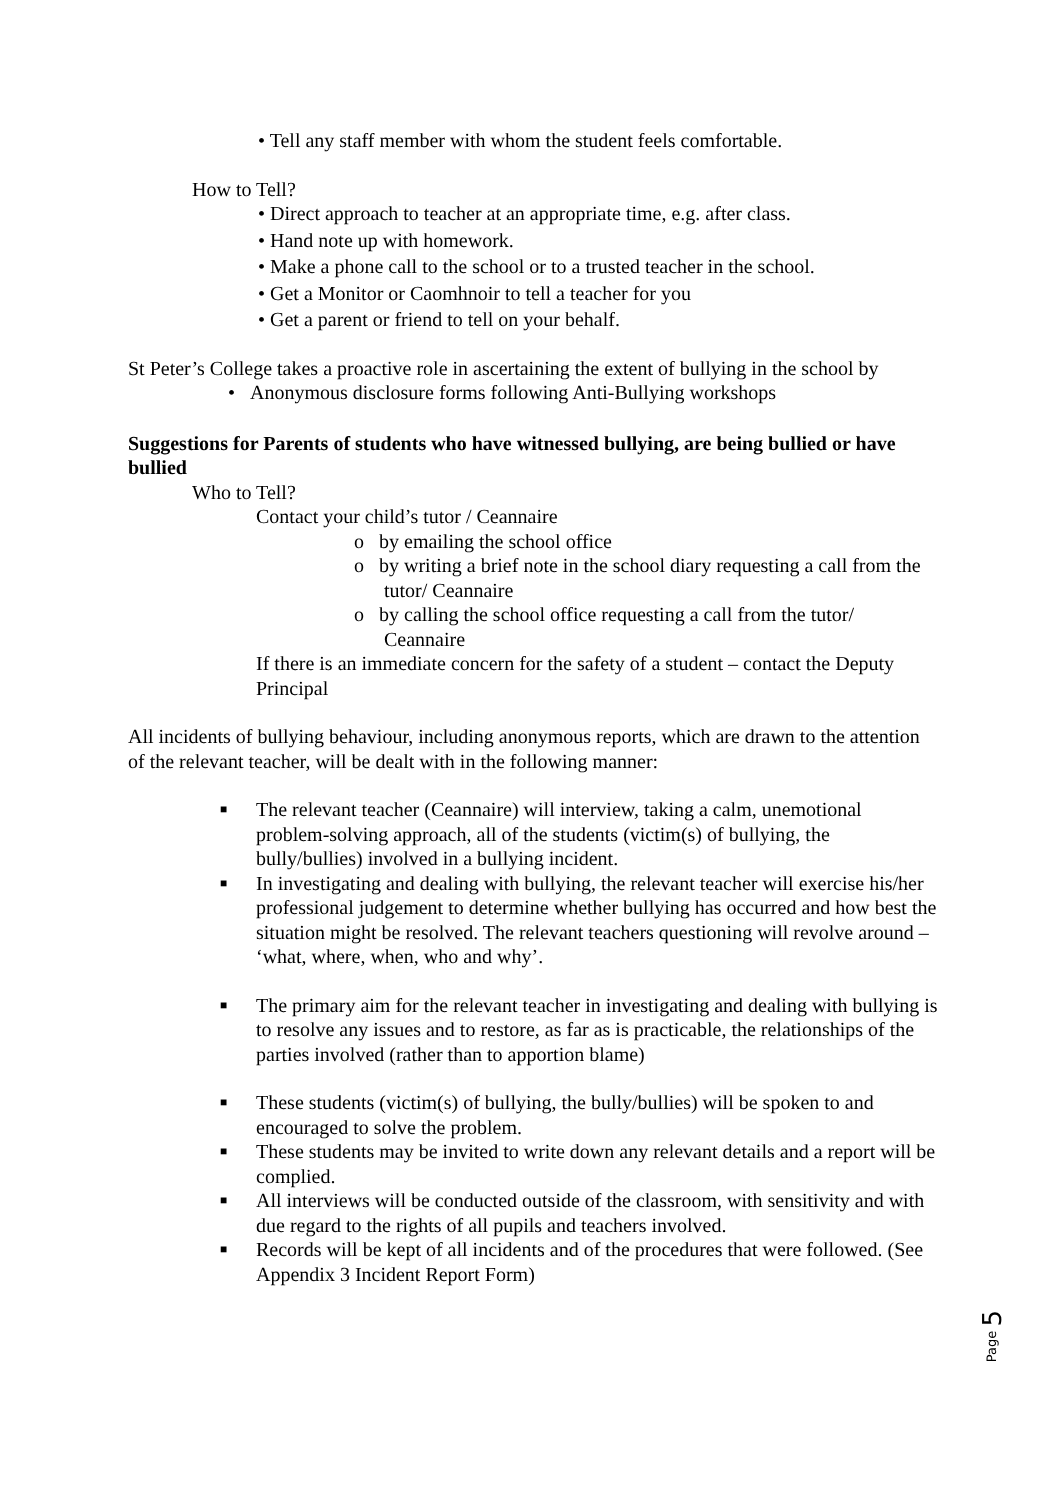• Tell any staff member with whom the student feels comfortable.
How to Tell?
• Direct approach to teacher at an appropriate time, e.g. after class.
• Hand note up with homework.
• Make a phone call to the school or to a trusted teacher in the school.
• Get a Monitor or Caomhnoir to tell a teacher for you
• Get a parent or friend to tell on your behalf.
St Peter’s College takes a proactive role in ascertaining the extent of bullying in the school by
• Anonymous disclosure forms following Anti-Bullying workshops
Suggestions for Parents of students who have witnessed bullying, are being bullied or have bullied
Who to Tell?
Contact your child’s tutor / Ceannaire
o by emailing the school office
o by writing a brief note in the school diary requesting a call from the tutor/ Ceannaire
o by calling the school office requesting a call from the tutor/ Ceannaire
If there is an immediate concern for the safety of a student – contact the Deputy Principal
All incidents of bullying behaviour, including anonymous reports, which are drawn to the attention of the relevant teacher, will be dealt with in the following manner:
■ The relevant teacher (Ceannaire) will interview, taking a calm, unemotional problem-solving approach, all of the students (victim(s) of bullying, the bully/bullies) involved in a bullying incident.
■ In investigating and dealing with bullying, the relevant teacher will exercise his/her professional judgement to determine whether bullying has occurred and how best the situation might be resolved. The relevant teachers questioning will revolve around – ‘what, where, when, who and why’.
■ The primary aim for the relevant teacher in investigating and dealing with bullying is to resolve any issues and to restore, as far as is practicable, the relationships of the parties involved (rather than to apportion blame)
■ These students (victim(s) of bullying, the bully/bullies) will be spoken to and encouraged to solve the problem.
■ These students may be invited to write down any relevant details and a report will be complied.
■ All interviews will be conducted outside of the classroom, with sensitivity and with due regard to the rights of all pupils and teachers involved.
■ Records will be kept of all incidents and of the procedures that were followed. (See Appendix 3 Incident Report Form)
Page 5